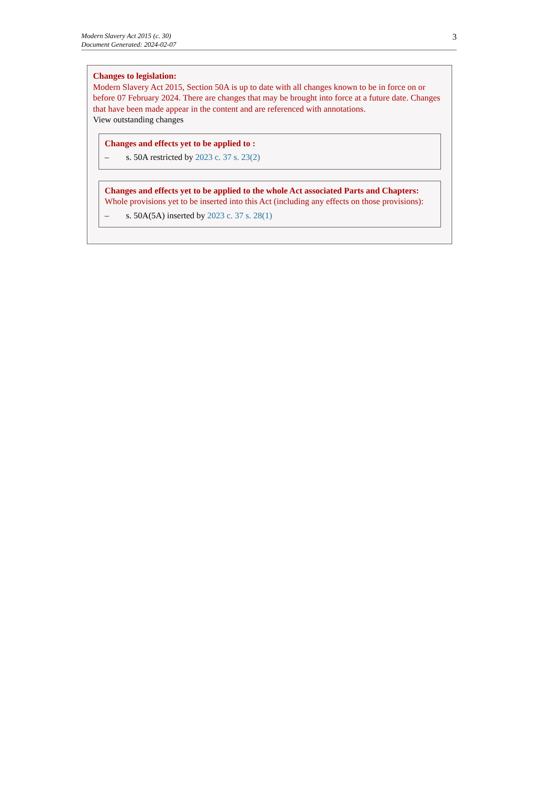Modern Slavery Act 2015 (c. 30)
Document Generated: 2024-02-07
3
Changes to legislation:
Modern Slavery Act 2015, Section 50A is up to date with all changes known to be in force on or before 07 February 2024. There are changes that may be brought into force at a future date. Changes that have been made appear in the content and are referenced with annotations.
View outstanding changes
Changes and effects yet to be applied to :
– s. 50A restricted by 2023 c. 37 s. 23(2)
Changes and effects yet to be applied to the whole Act associated Parts and Chapters:
Whole provisions yet to be inserted into this Act (including any effects on those provisions):
– s. 50A(5A) inserted by 2023 c. 37 s. 28(1)